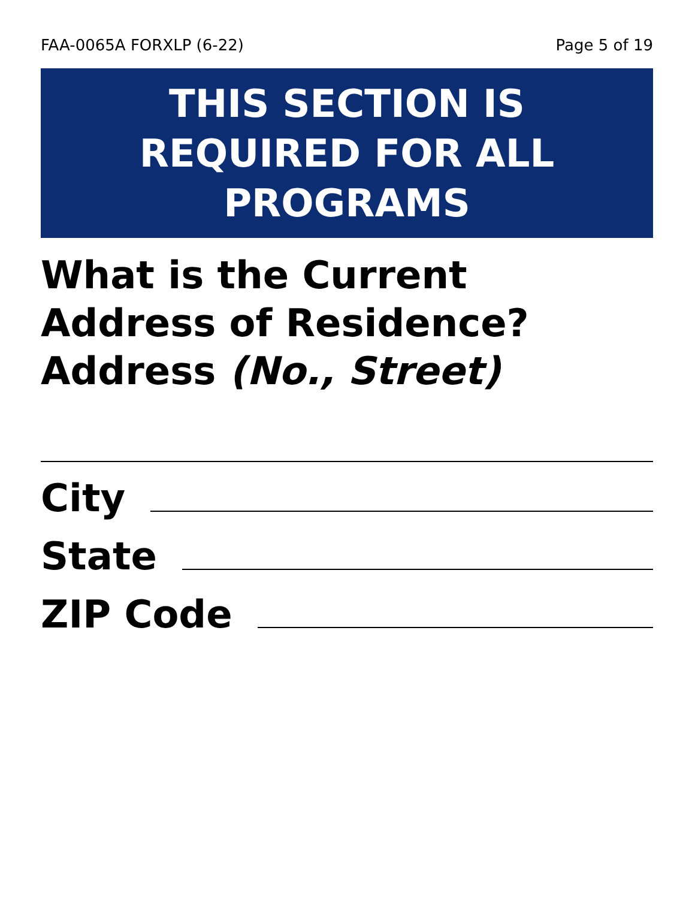FAA-0065A FORXLP (6-22) Page 5 of 19
THIS SECTION IS
REQUIRED FOR ALL
PROGRAMS
What is the Current Address of Residence?
Address (No., Street)
City
State
ZIP Code